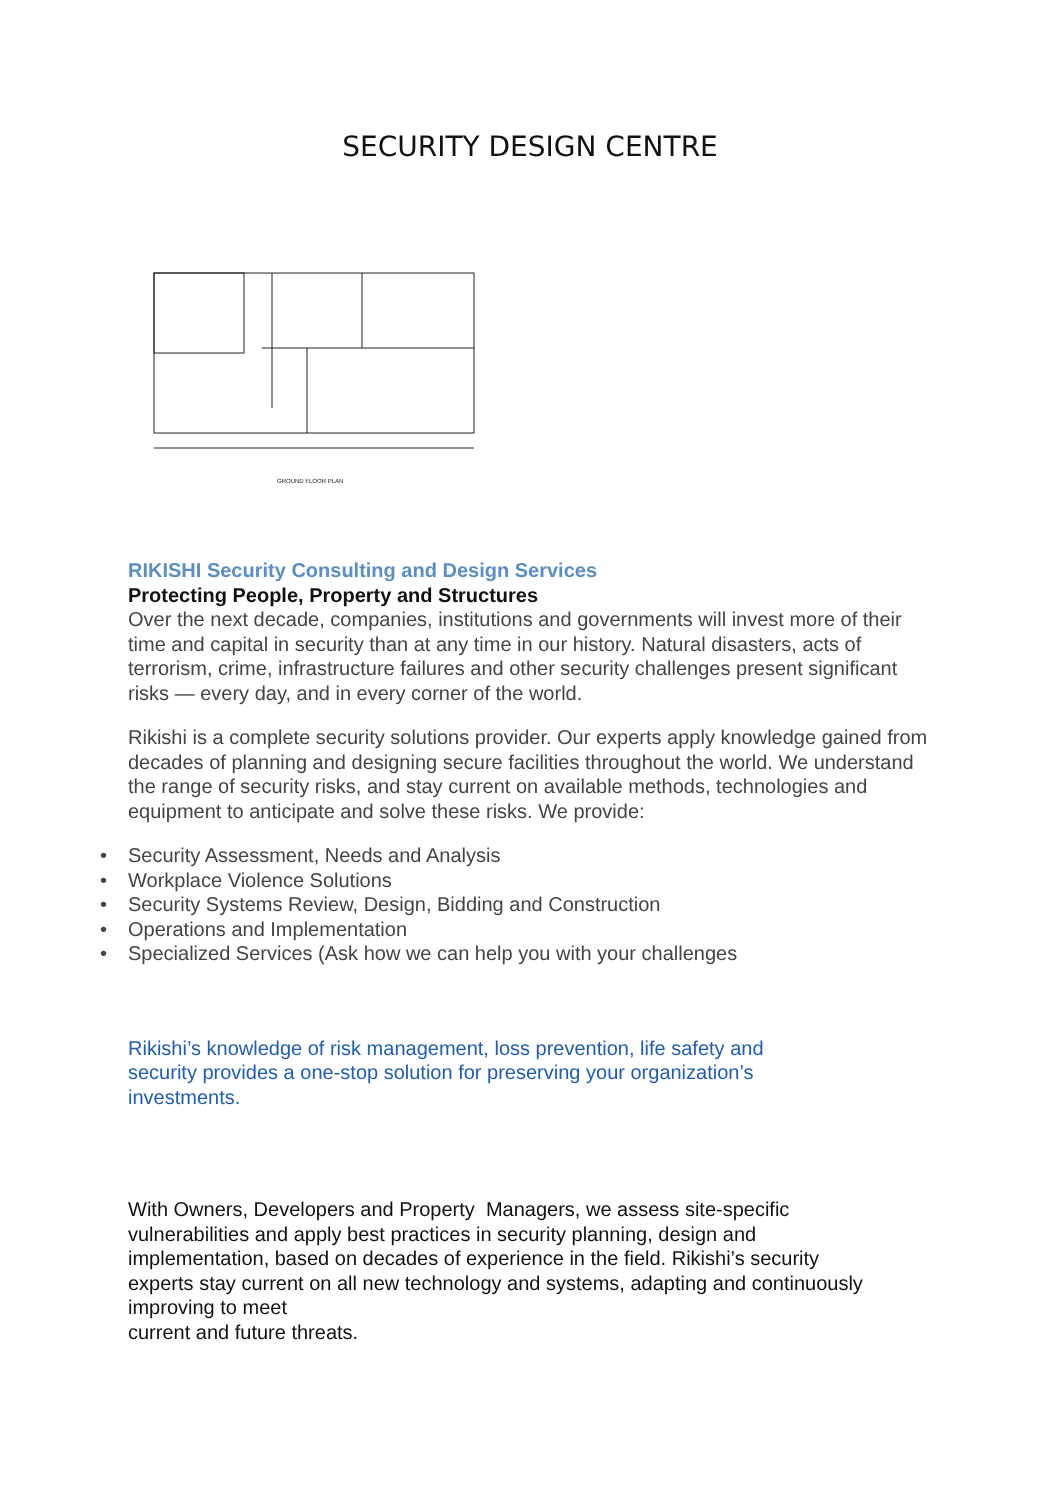SECURITY DESIGN CENTRE
GROUND FLOOR PLAN
RIKISHI Security Consulting and Design Services
Protecting People, Property and Structures
Over the next decade, companies, institutions and governments will invest more of their time and capital in security than at any time in our history. Natural disasters, acts of terrorism, crime, infrastructure failures and other security challenges present significant risks — every day, and in every corner of the world.
Rikishi is a complete security solutions provider. Our experts apply knowledge gained from decades of planning and designing secure facilities throughout the world. We understand the range of security risks, and stay current on available methods, technologies and equipment to anticipate and solve these risks. We provide:
• Security Assessment, Needs and Analysis
• Workplace Violence Solutions
• Security Systems Review, Design, Bidding and Construction
• Operations and Implementation
• Specialized Services (Ask how we can help you with your challenges
Rikishi’s knowledge of risk management, loss prevention, life safety and
security provides a one-stop solution for preserving your organization’s
investments.
With Owners, Developers and Property Managers, we assess site-specific
vulnerabilities and apply best practices in security planning, design and
implementation, based on decades of experience in the field. Rikishi’s security
experts stay current on all new technology and systems, adapting and continuously
improving to meet
current and future threats.